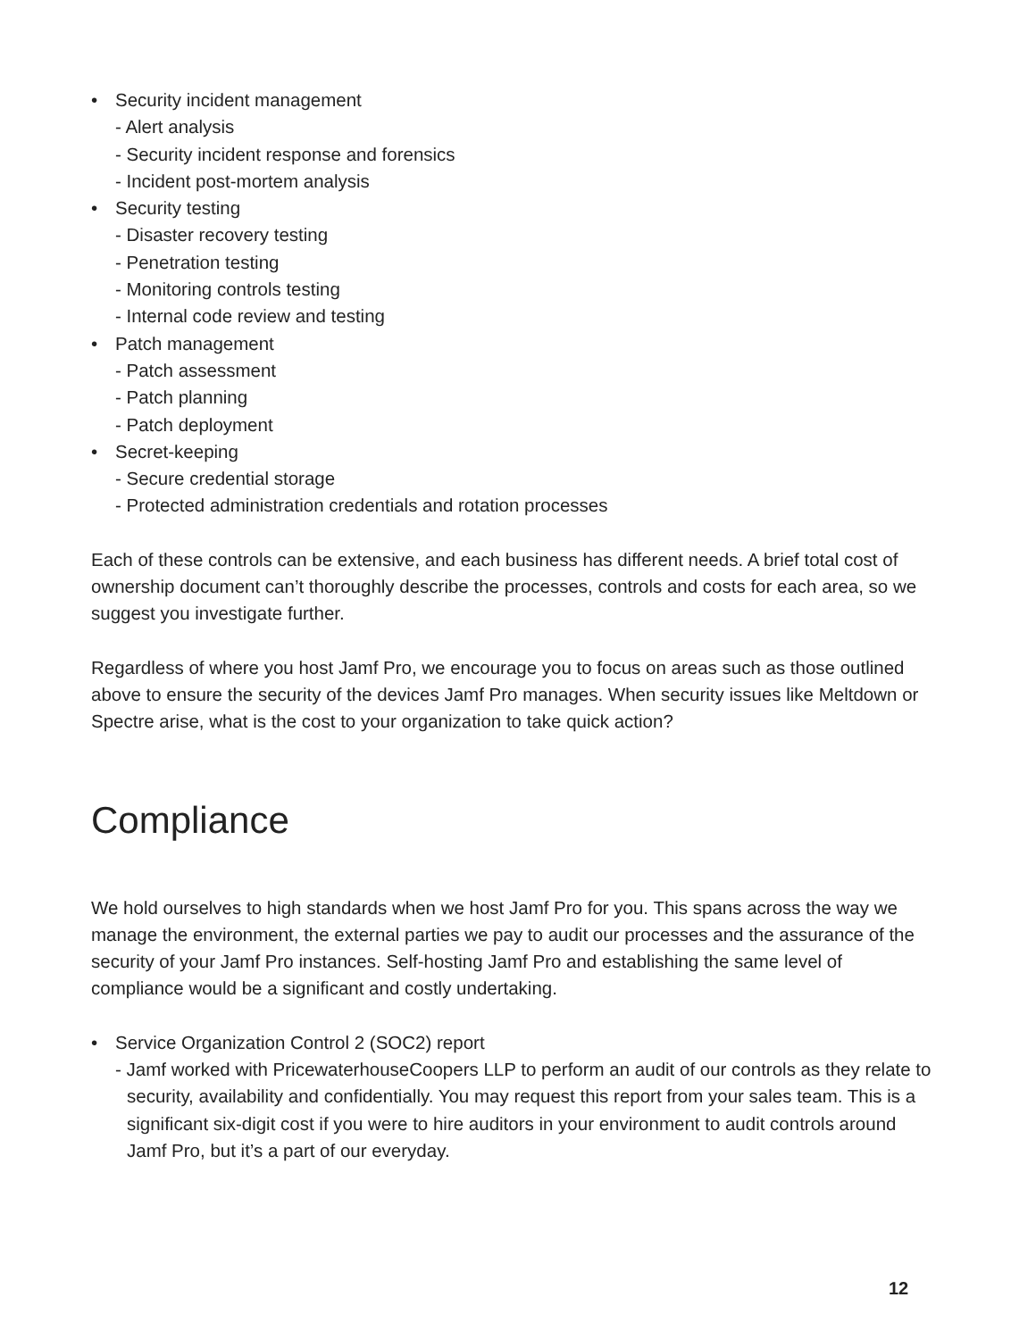• Security incident management
- Alert analysis
- Security incident response and forensics
- Incident post-mortem analysis
• Security testing
- Disaster recovery testing
- Penetration testing
- Monitoring controls testing
- Internal code review and testing
• Patch management
- Patch assessment
- Patch planning
- Patch deployment
• Secret-keeping
- Secure credential storage
- Protected administration credentials and rotation processes
Each of these controls can be extensive, and each business has different needs. A brief total cost of ownership document can’t thoroughly describe the processes, controls and costs for each area, so we suggest you investigate further.
Regardless of where you host Jamf Pro, we encourage you to focus on areas such as those outlined above to ensure the security of the devices Jamf Pro manages. When security issues like Meltdown or Spectre arise, what is the cost to your organization to take quick action?
Compliance
We hold ourselves to high standards when we host Jamf Pro for you. This spans across the way we manage the environment, the external parties we pay to audit our processes and the assurance of the security of your Jamf Pro instances. Self-hosting Jamf Pro and establishing the same level of compliance would be a significant and costly undertaking.
• Service Organization Control 2 (SOC2) report
- Jamf worked with PricewaterhouseCoopers LLP to perform an audit of our controls as they relate to security, availability and confidentially. You may request this report from your sales team. This is a significant six-digit cost if you were to hire auditors in your environment to audit controls around Jamf Pro, but it’s a part of our everyday.
12